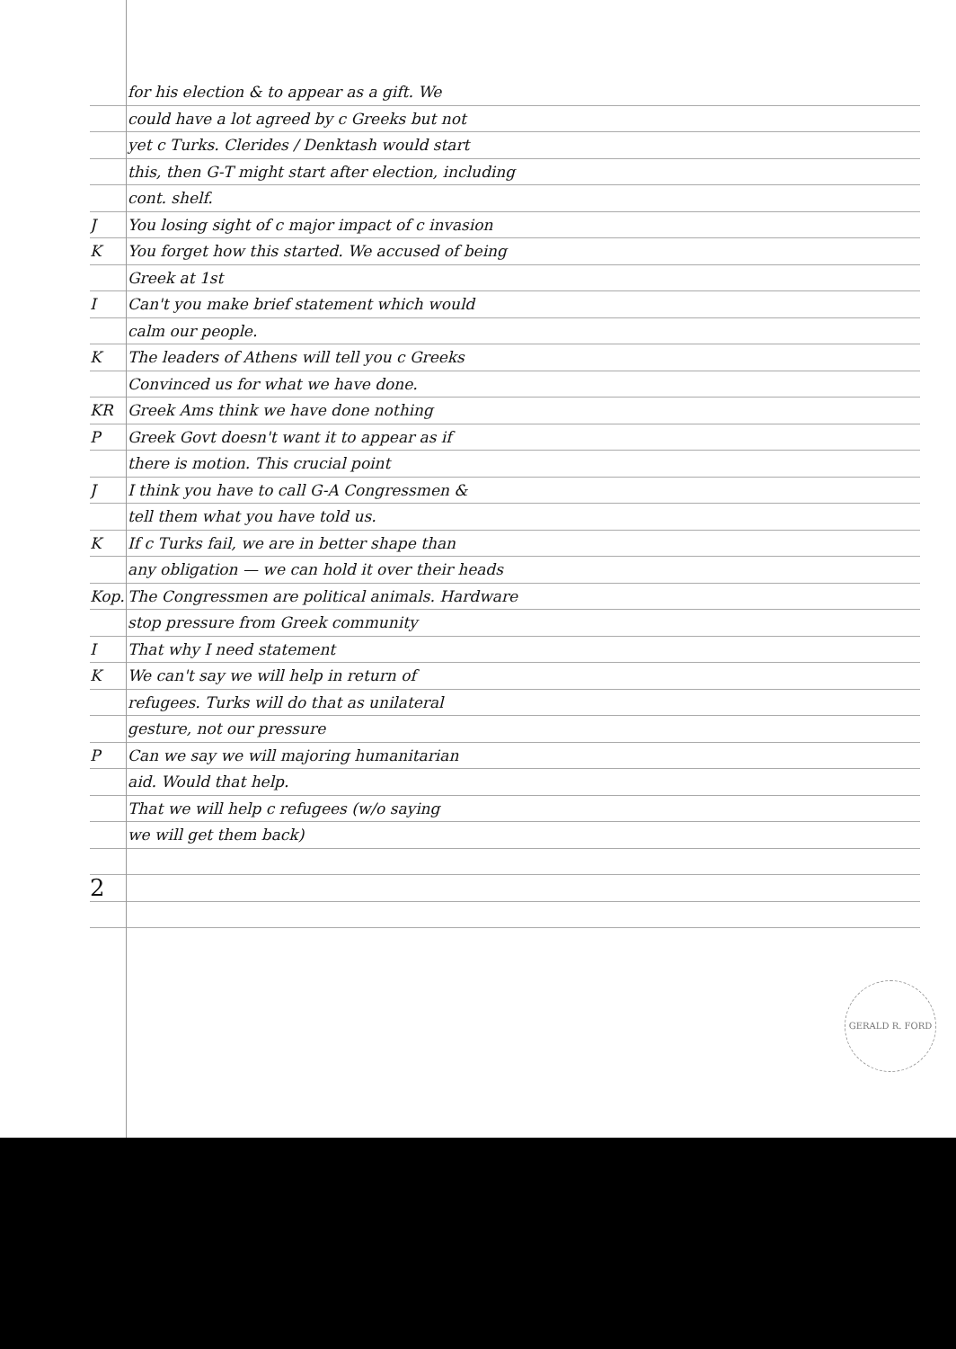for his election & to appear as a gift. We
could have a lot agreed by c Greeks but not
yet c Turks. Clerides / Denktash would start
this, then G-T might start after election, including
cont. shelf.
J You losing sight of c major impact of c invasion
K You forget how this started. We accused of being
Greek at 1st
I Can't you make brief statement which would
calm our people.
K The leaders of Athens will tell you c Greeks
Convinced us for what we have done.
KR Greek Ams think we have done nothing
P Greek Govt doesn't want it to appear as if
there is motion. This crucial point
J I think you have to call G-A Congressmen &
tell them what you have told us.
K If c Turks fail, we are in better shape than
any obligation — we can hold it over their heads
Kop. The Congressmen are political animals. Hardware
stop pressure from Greek community
I That why I need statement
K We can't say we will help in return of
refugees. Turks will do that as unilateral
gesture, not our pressure
P Can we say we will majoring humanitarian
aid. Would that help.
That we will help c refugees (w/o saying
we will get them back)
2
GERALD R. FORD